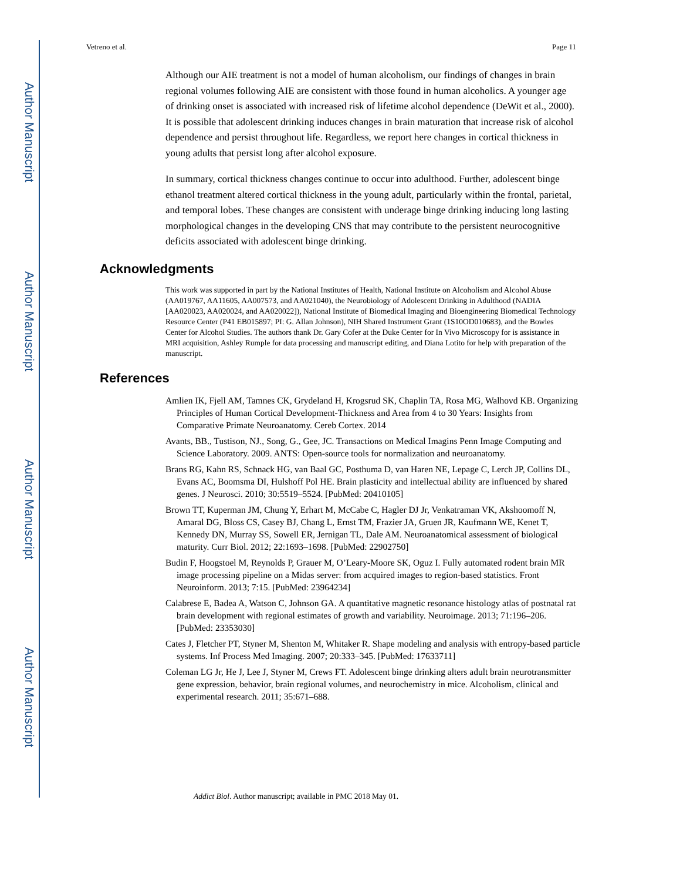Author Manuscript
Author Manuscript
Author Manuscript
Author Manuscript
Vetreno et al. Page 11
Although our AIE treatment is not a model of human alcoholism, our findings of changes in brain regional volumes following AIE are consistent with those found in human alcoholics. A younger age of drinking onset is associated with increased risk of lifetime alcohol dependence (DeWit et al., 2000). It is possible that adolescent drinking induces changes in brain maturation that increase risk of alcohol dependence and persist throughout life. Regardless, we report here changes in cortical thickness in young adults that persist long after alcohol exposure.
In summary, cortical thickness changes continue to occur into adulthood. Further, adolescent binge ethanol treatment altered cortical thickness in the young adult, particularly within the frontal, parietal, and temporal lobes. These changes are consistent with underage binge drinking inducing long lasting morphological changes in the developing CNS that may contribute to the persistent neurocognitive deficits associated with adolescent binge drinking.
Acknowledgments
This work was supported in part by the National Institutes of Health, National Institute on Alcoholism and Alcohol Abuse (AA019767, AA11605, AA007573, and AA021040), the Neurobiology of Adolescent Drinking in Adulthood (NADIA [AA020023, AA020024, and AA020022]), National Institute of Biomedical Imaging and Bioengineering Biomedical Technology Resource Center (P41 EB015897; PI: G. Allan Johnson), NIH Shared Instrument Grant (1S10OD010683), and the Bowles Center for Alcohol Studies. The authors thank Dr. Gary Cofer at the Duke Center for In Vivo Microscopy for is assistance in MRI acquisition, Ashley Rumple for data processing and manuscript editing, and Diana Lotito for help with preparation of the manuscript.
References
Amlien IK, Fjell AM, Tamnes CK, Grydeland H, Krogsrud SK, Chaplin TA, Rosa MG, Walhovd KB. Organizing Principles of Human Cortical Development-Thickness and Area from 4 to 30 Years: Insights from Comparative Primate Neuroanatomy. Cereb Cortex. 2014
Avants, BB., Tustison, NJ., Song, G., Gee, JC. Transactions on Medical Imagins Penn Image Computing and Science Laboratory. 2009. ANTS: Open-source tools for normalization and neuroanatomy.
Brans RG, Kahn RS, Schnack HG, van Baal GC, Posthuma D, van Haren NE, Lepage C, Lerch JP, Collins DL, Evans AC, Boomsma DI, Hulshoff Pol HE. Brain plasticity and intellectual ability are influenced by shared genes. J Neurosci. 2010; 30:5519–5524. [PubMed: 20410105]
Brown TT, Kuperman JM, Chung Y, Erhart M, McCabe C, Hagler DJ Jr, Venkatraman VK, Akshoomoff N, Amaral DG, Bloss CS, Casey BJ, Chang L, Ernst TM, Frazier JA, Gruen JR, Kaufmann WE, Kenet T, Kennedy DN, Murray SS, Sowell ER, Jernigan TL, Dale AM. Neuroanatomical assessment of biological maturity. Curr Biol. 2012; 22:1693–1698. [PubMed: 22902750]
Budin F, Hoogstoel M, Reynolds P, Grauer M, O’Leary-Moore SK, Oguz I. Fully automated rodent brain MR image processing pipeline on a Midas server: from acquired images to region-based statistics. Front Neuroinform. 2013; 7:15. [PubMed: 23964234]
Calabrese E, Badea A, Watson C, Johnson GA. A quantitative magnetic resonance histology atlas of postnatal rat brain development with regional estimates of growth and variability. Neuroimage. 2013; 71:196–206. [PubMed: 23353030]
Cates J, Fletcher PT, Styner M, Shenton M, Whitaker R. Shape modeling and analysis with entropy-based particle systems. Inf Process Med Imaging. 2007; 20:333–345. [PubMed: 17633711]
Coleman LG Jr, He J, Lee J, Styner M, Crews FT. Adolescent binge drinking alters adult brain neurotransmitter gene expression, behavior, brain regional volumes, and neurochemistry in mice. Alcoholism, clinical and experimental research. 2011; 35:671–688.
Addict Biol. Author manuscript; available in PMC 2018 May 01.